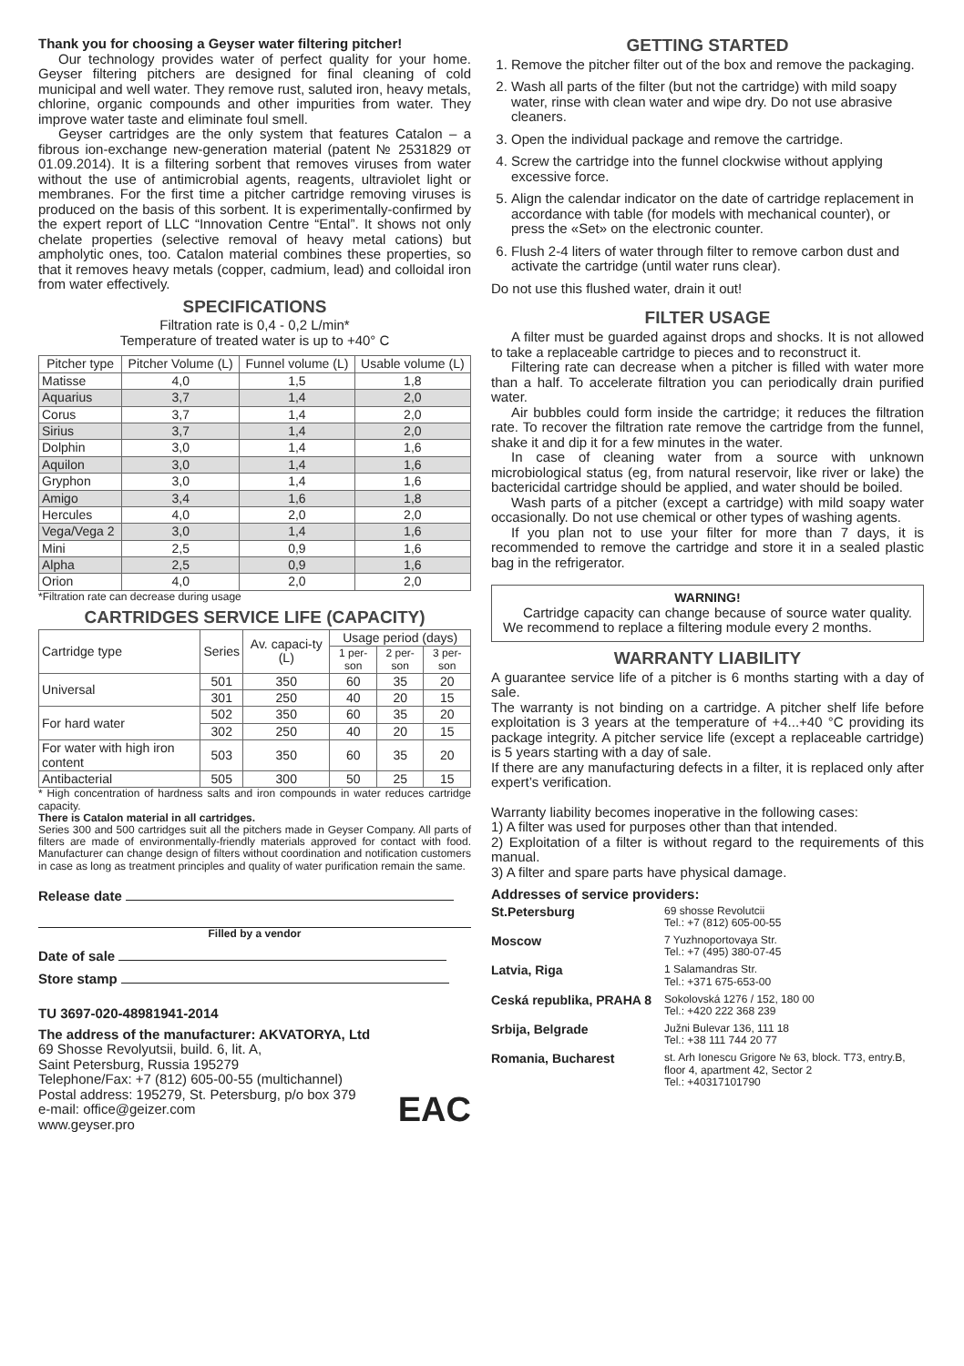Thank you for choosing a Geyser water filtering pitcher!
Our technology provides water of perfect quality for your home. Geyser filtering pitchers are designed for final cleaning of cold municipal and well water. They remove rust, saluted iron, heavy metals, chlorine, organic compounds and other impurities from water. They improve water taste and eliminate foul smell.
Geyser cartridges are the only system that features Catalon – a fibrous ion-exchange new-generation material (patent № 2531829 от 01.09.2014). It is a filtering sorbent that removes viruses from water without the use of antimicrobial agents, reagents, ultraviolet light or membranes. For the first time a pitcher cartridge removing viruses is produced on the basis of this sorbent. It is experimentally-confirmed by the expert report of LLC “Innovation Centre “Ental”. It shows not only chelate properties (selective removal of heavy metal cations) but ampholytic ones, too. Catalon material combines these properties, so that it removes heavy metals (copper, cadmium, lead) and colloidal iron from water effectively.
SPECIFICATIONS
Filtration rate is 0,4 - 0,2 L/min*
Temperature of treated water is up to +40° C
| Pitcher type | Pitcher Volume (L) | Funnel volume (L) | Usable volume (L) |
| --- | --- | --- | --- |
| Matisse | 4,0 | 1,5 | 1,8 |
| Aquarius | 3,7 | 1,4 | 2,0 |
| Corus | 3,7 | 1,4 | 2,0 |
| Sirius | 3,7 | 1,4 | 2,0 |
| Dolphin | 3,0 | 1,4 | 1,6 |
| Aquilon | 3,0 | 1,4 | 1,6 |
| Gryphon | 3,0 | 1,4 | 1,6 |
| Amigo | 3,4 | 1,6 | 1,8 |
| Hercules | 4,0 | 2,0 | 2,0 |
| Vega/Vega 2 | 3,0 | 1,4 | 1,6 |
| Mini | 2,5 | 0,9 | 1,6 |
| Alpha | 2,5 | 0,9 | 1,6 |
| Orion | 4,0 | 2,0 | 2,0 |
*Filtration rate can decrease during usage
CARTRIDGES SERVICE LIFE (CAPACITY)
| Cartridge type | Series | Av. capaci-ty (L) | Usage period (days) | | |
| --- | --- | --- | --- | --- | --- |
| | | | 1 per-son | 2 per-son | 3 per-son |
| Universal | 501 | 350 | 60 | 35 | 20 |
| | 301 | 250 | 40 | 20 | 15 |
| For hard water | 502 | 350 | 60 | 35 | 20 |
| | 302 | 250 | 40 | 20 | 15 |
| For water with high iron content | 503 | 350 | 60 | 35 | 20 |
| Antibacterial | 505 | 300 | 50 | 25 | 15 |
* High concentration of hardness salts and iron compounds in water reduces cartridge capacity.
There is Catalon material in all cartridges.
Series 300 and 500 cartridges suit all the pitchers made in Geyser Company. All parts of filters are made of environmentally-friendly materials approved for contact with food. Manufacturer can change design of filters without coordination and notification customers in case as long as treatment principles and quality of water purification remain the same.
Release date
Filled by a vendor
Date of sale
Store stamp
TU 3697-020-48981941-2014
The address of the manufacturer: AKVATORYA, Ltd
69 Shosse Revolyutsii, build. 6, lit. A,
Saint Petersburg, Russia 195279
Telephone/Fax: +7 (812) 605-00-55 (multichannel)
Postal address: 195279, St. Petersburg, p/o box 379
e-mail: office@geizer.com
www.geyser.pro
EAC
GETTING STARTED
1. Remove the pitcher filter out of the box and remove the packaging.
2. Wash all parts of the filter (but not the cartridge) with mild soapy water, rinse with clean water and wipe dry. Do not use abrasive cleaners.
3. Open the individual package and remove the cartridge.
4. Screw the cartridge into the funnel clockwise without applying excessive force.
5. Align the calendar indicator on the date of cartridge replacement in accordance with table (for models with mechanical counter), or press the «Set» on the electronic counter.
6. Flush 2-4 liters of water through filter to remove carbon dust and activate the cartridge (until water runs clear).
Do not use this flushed water, drain it out!
FILTER USAGE
A filter must be guarded against drops and shocks. It is not allowed to take a replaceable cartridge to pieces and to reconstruct it.
Filtering rate can decrease when a pitcher is filled with water more than a half. To accelerate filtration you can periodically drain purified water.
Air bubbles could form inside the cartridge; it reduces the filtration rate. To recover the filtration rate remove the cartridge from the funnel, shake it and dip it for a few minutes in the water.
In case of cleaning water from a source with unknown microbiological status (eg, from natural reservoir, like river or lake) the bactericidal cartridge should be applied, and water should be boiled.
Wash parts of a pitcher (except a cartridge) with mild soapy water occasionally. Do not use chemical or other types of washing agents.
If you plan not to use your filter for more than 7 days, it is recommended to remove the cartridge and store it in a sealed plastic bag in the refrigerator.
WARNING!
Cartridge capacity can change because of source water quality. We recommend to replace a filtering module every 2 months.
WARRANTY LIABILITY
A guarantee service life of a pitcher is 6 months starting with a day of sale.
The warranty is not binding on a cartridge. A pitcher shelf life before exploitation is 3 years at the temperature of +4...+40 °C providing its package integrity. A pitcher service life (except a replaceable cartridge) is 5 years starting with a day of sale.
If there are any manufacturing defects in a filter, it is replaced only after expert’s verification.
Warranty liability becomes inoperative in the following cases:
1) A filter was used for purposes other than that intended.
2) Exploitation of a filter is without regard to the requirements of this manual.
3) A filter and spare parts have physical damage.
Addresses of service providers:
| St.Petersburg | 69 shosse Revolutcii Tel.: +7 (812) 605-00-55 |
| Moscow | 7 Yuzhnoportovaya Str. Tel.: +7 (495) 380-07-45 |
| Latvia, Riga | 1 Salamandras Str. Tel.: +371 675-653-00 |
| Ceská republika, PRAHA 8 | Sokolovská 1276 / 152, 180 00 Tel.: +420 222 368 239 |
| Srbija, Belgrade | Južni Bulevar 136, 111 18 Tel.: +38 111 744 20 77 |
| Romania, Bucharest | st. Arh Ionescu Grigore № 63, block. T73, entry.B, floor 4, apartment 42, Sector 2 Tel.: +40317101790 |